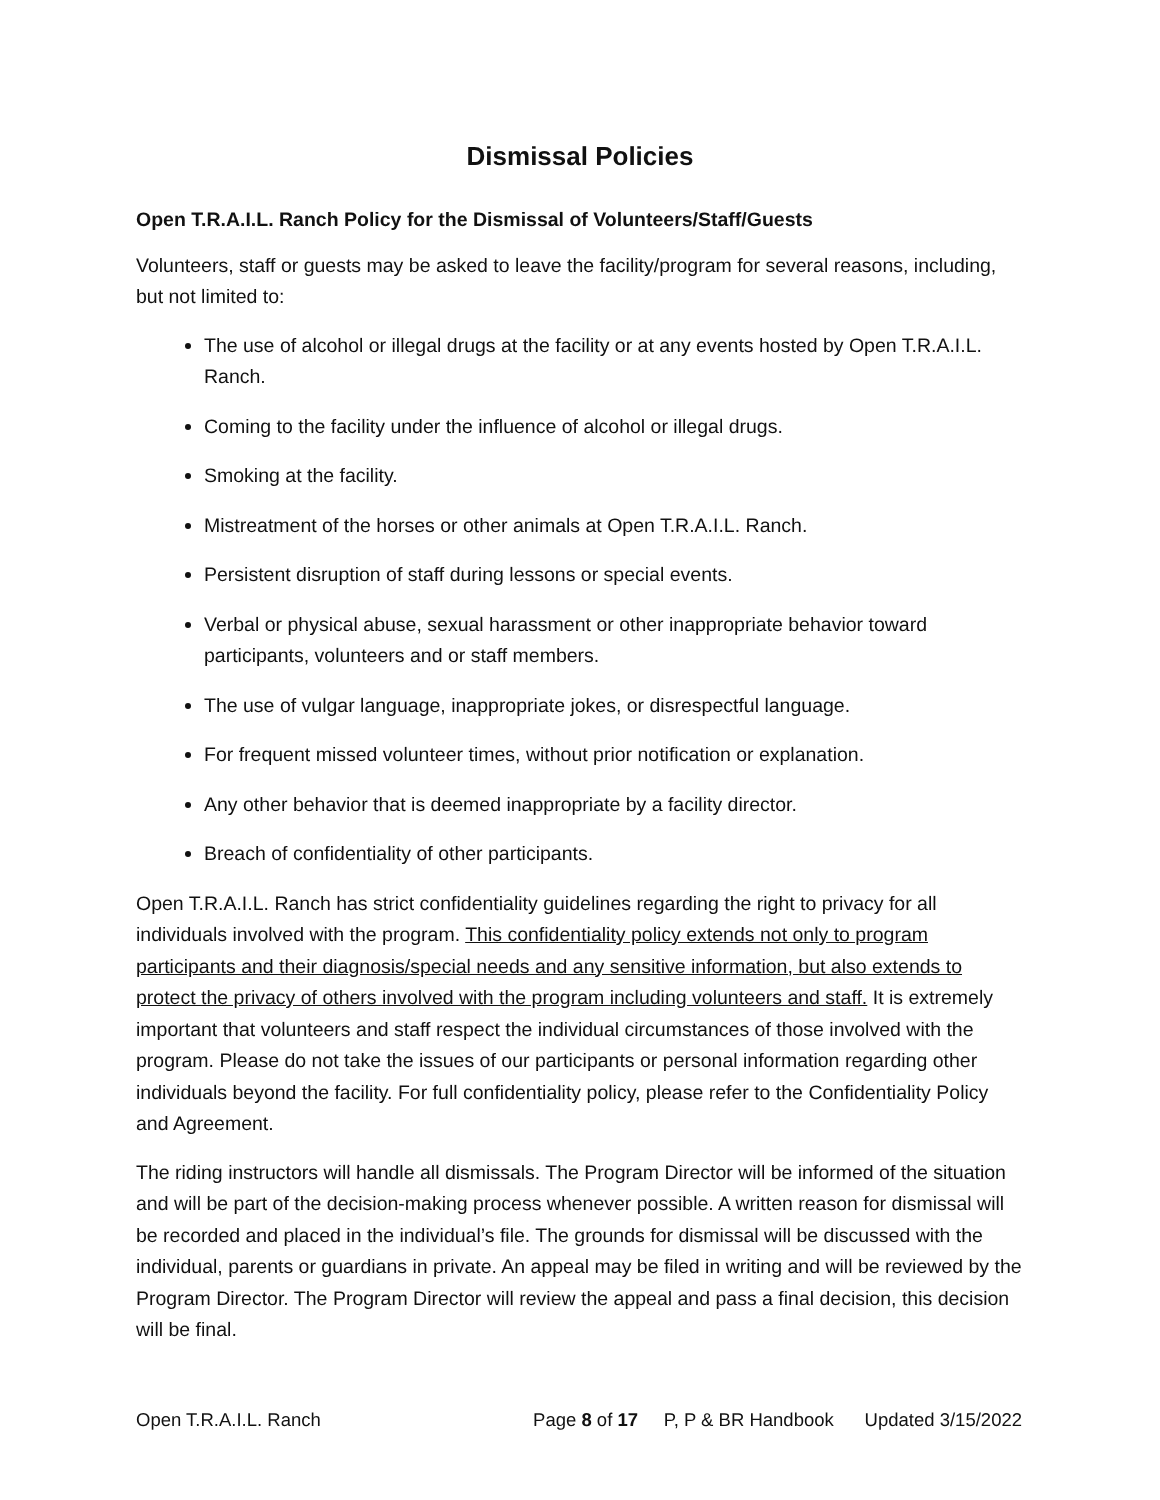Dismissal Policies
Open T.R.A.I.L. Ranch Policy for the Dismissal of Volunteers/Staff/Guests
Volunteers, staff or guests may be asked to leave the facility/program for several reasons, including, but not limited to:
The use of alcohol or illegal drugs at the facility or at any events hosted by Open T.R.A.I.L. Ranch.
Coming to the facility under the influence of alcohol or illegal drugs.
Smoking at the facility.
Mistreatment of the horses or other animals at Open T.R.A.I.L. Ranch.
Persistent disruption of staff during lessons or special events.
Verbal or physical abuse, sexual harassment or other inappropriate behavior toward participants, volunteers and or staff members.
The use of vulgar language, inappropriate jokes, or disrespectful language.
For frequent missed volunteer times, without prior notification or explanation.
Any other behavior that is deemed inappropriate by a facility director.
Breach of confidentiality of other participants.
Open T.R.A.I.L. Ranch has strict confidentiality guidelines regarding the right to privacy for all individuals involved with the program. This confidentiality policy extends not only to program participants and their diagnosis/special needs and any sensitive information, but also extends to protect the privacy of others involved with the program including volunteers and staff. It is extremely important that volunteers and staff respect the individual circumstances of those involved with the program. Please do not take the issues of our participants or personal information regarding other individuals beyond the facility. For full confidentiality policy, please refer to the Confidentiality Policy and Agreement.
The riding instructors will handle all dismissals. The Program Director will be informed of the situation and will be part of the decision-making process whenever possible. A written reason for dismissal will be recorded and placed in the individual’s file. The grounds for dismissal will be discussed with the individual, parents or guardians in private. An appeal may be filed in writing and will be reviewed by the Program Director. The Program Director will review the appeal and pass a final decision, this decision will be final.
Open T.R.A.I.L. Ranch Page 8 of 17 P, P & BR Handbook Updated 3/15/2022